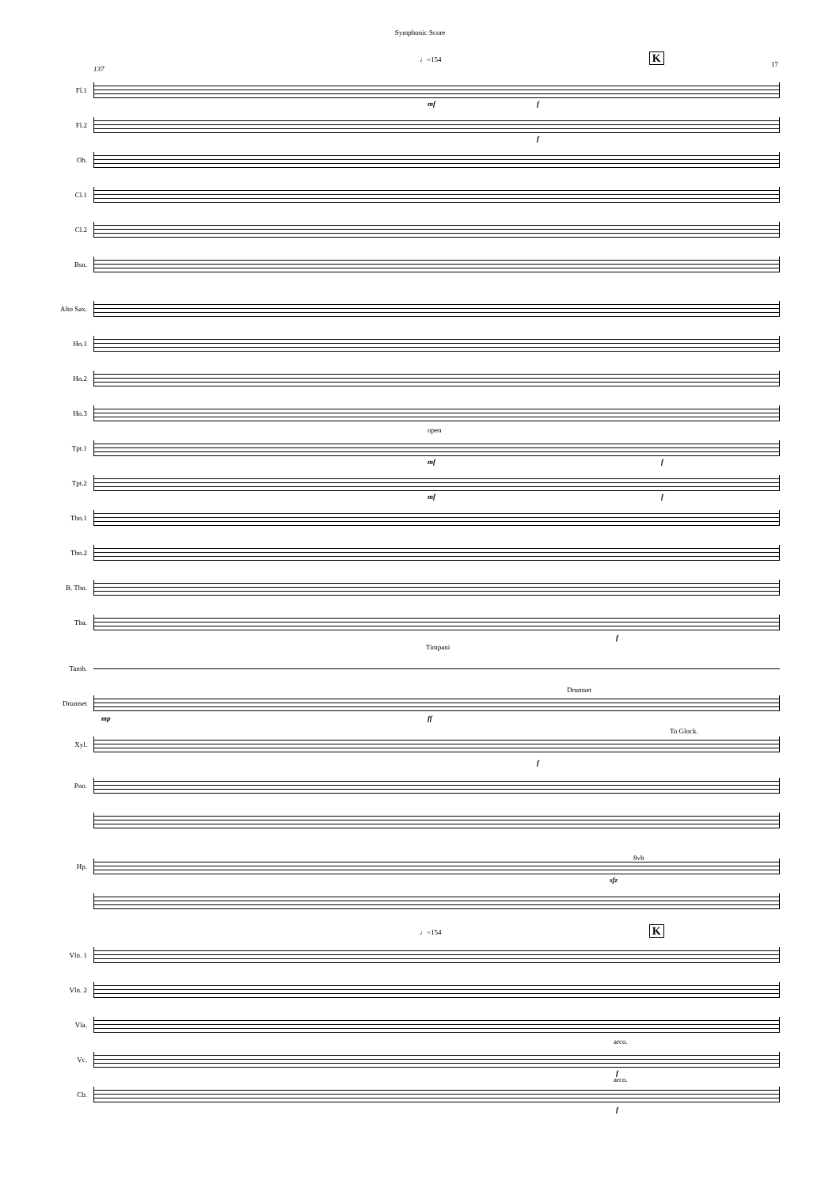Symphonic Score
17
♩=154 K
137
Fl.1
mf f
Fl.2
f
Ob.
Cl.1
Cl.2
Bsn.
Alto Sax.
Hn.1
Hn.2
Hn.3
open
Tpt.1
mf f
Tpt.2
mf f
Tbn.1
Tbn.2
B. Tbn.
Tba.
f
Timpani
Tamb.
Drumset
Drumset
mp ff
Xyl.
To Glock.
f
Pno.
Hp.
sfz
8vb
♩=154 K
Vln. 1
Vln. 2
Vla.
arco.
Vc.
f
arco.
Cb.
f